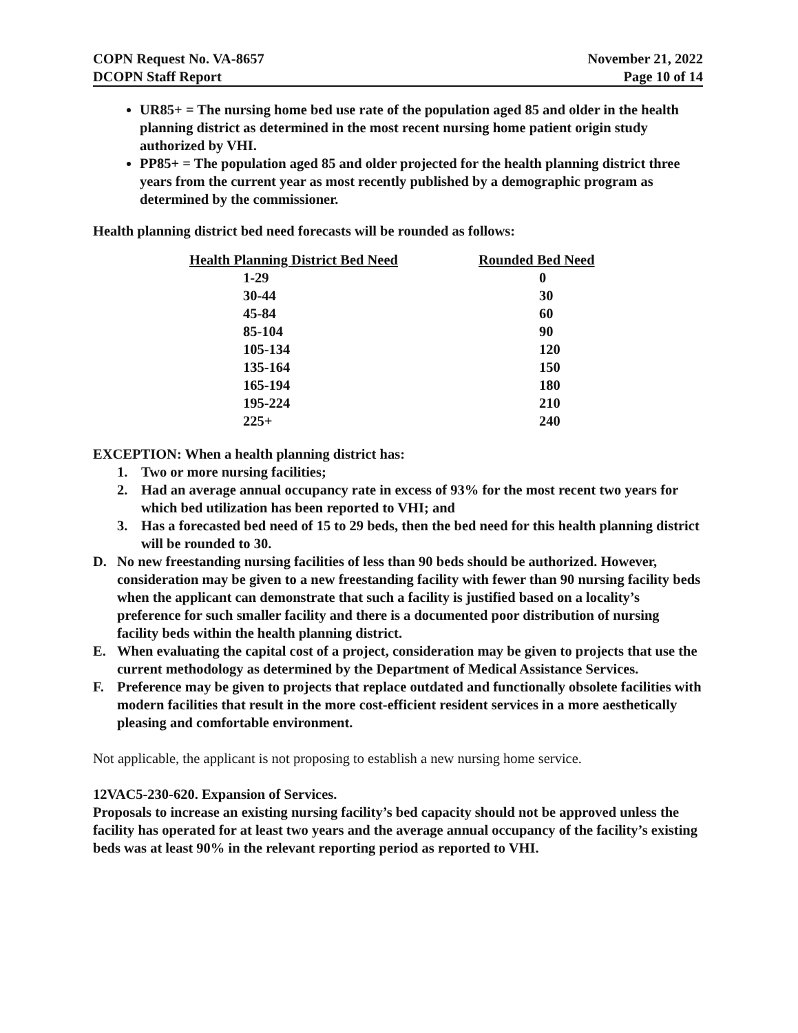COPN Request No. VA-8657
DCOPN Staff Report
November 21, 2022
Page 10 of 14
UR85+ = The nursing home bed use rate of the population aged 85 and older in the health planning district as determined in the most recent nursing home patient origin study authorized by VHI.
PP85+ = The population aged 85 and older projected for the health planning district three years from the current year as most recently published by a demographic program as determined by the commissioner.
Health planning district bed need forecasts will be rounded as follows:
| Health Planning District Bed Need | Rounded Bed Need |
| --- | --- |
| 1-29 | 0 |
| 30-44 | 30 |
| 45-84 | 60 |
| 85-104 | 90 |
| 105-134 | 120 |
| 135-164 | 150 |
| 165-194 | 180 |
| 195-224 | 210 |
| 225+ | 240 |
EXCEPTION: When a health planning district has:
1. Two or more nursing facilities;
2. Had an average annual occupancy rate in excess of 93% for the most recent two years for which bed utilization has been reported to VHI; and
3. Has a forecasted bed need of 15 to 29 beds, then the bed need for this health planning district will be rounded to 30.
D. No new freestanding nursing facilities of less than 90 beds should be authorized. However, consideration may be given to a new freestanding facility with fewer than 90 nursing facility beds when the applicant can demonstrate that such a facility is justified based on a locality’s preference for such smaller facility and there is a documented poor distribution of nursing facility beds within the health planning district.
E. When evaluating the capital cost of a project, consideration may be given to projects that use the current methodology as determined by the Department of Medical Assistance Services.
F. Preference may be given to projects that replace outdated and functionally obsolete facilities with modern facilities that result in the more cost-efficient resident services in a more aesthetically pleasing and comfortable environment.
Not applicable, the applicant is not proposing to establish a new nursing home service.
12VAC5-230-620. Expansion of Services.
Proposals to increase an existing nursing facility’s bed capacity should not be approved unless the facility has operated for at least two years and the average annual occupancy of the facility’s existing beds was at least 90% in the relevant reporting period as reported to VHI.